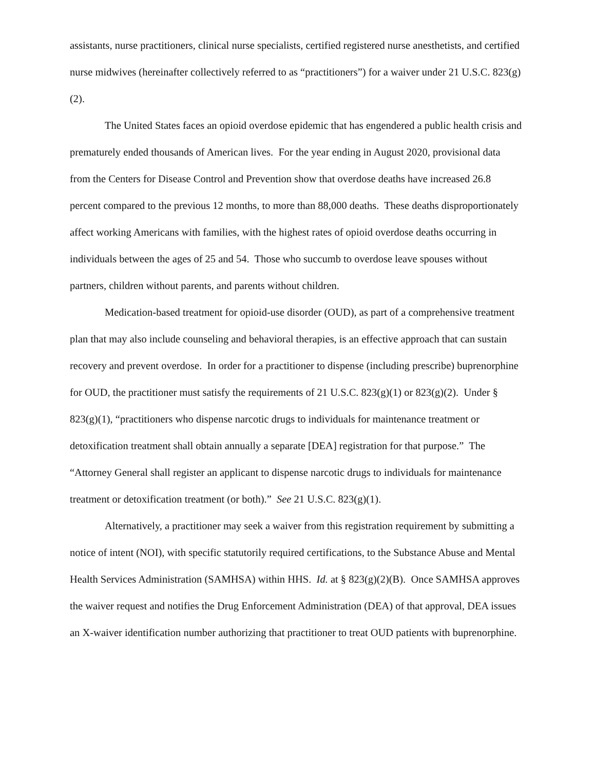assistants, nurse practitioners, clinical nurse specialists, certified registered nurse anesthetists, and certified nurse midwives (hereinafter collectively referred to as “practitioners”) for a waiver under 21 U.S.C. 823(g)(2).
The United States faces an opioid overdose epidemic that has engendered a public health crisis and prematurely ended thousands of American lives. For the year ending in August 2020, provisional data from the Centers for Disease Control and Prevention show that overdose deaths have increased 26.8 percent compared to the previous 12 months, to more than 88,000 deaths. These deaths disproportionately affect working Americans with families, with the highest rates of opioid overdose deaths occurring in individuals between the ages of 25 and 54. Those who succumb to overdose leave spouses without partners, children without parents, and parents without children.
Medication-based treatment for opioid-use disorder (OUD), as part of a comprehensive treatment plan that may also include counseling and behavioral therapies, is an effective approach that can sustain recovery and prevent overdose. In order for a practitioner to dispense (including prescribe) buprenorphine for OUD, the practitioner must satisfy the requirements of 21 U.S.C. 823(g)(1) or 823(g)(2). Under § 823(g)(1), “practitioners who dispense narcotic drugs to individuals for maintenance treatment or detoxification treatment shall obtain annually a separate [DEA] registration for that purpose.” The “Attorney General shall register an applicant to dispense narcotic drugs to individuals for maintenance treatment or detoxification treatment (or both).” See 21 U.S.C. 823(g)(1).
Alternatively, a practitioner may seek a waiver from this registration requirement by submitting a notice of intent (NOI), with specific statutorily required certifications, to the Substance Abuse and Mental Health Services Administration (SAMHSA) within HHS. Id. at § 823(g)(2)(B). Once SAMHSA approves the waiver request and notifies the Drug Enforcement Administration (DEA) of that approval, DEA issues an X-waiver identification number authorizing that practitioner to treat OUD patients with buprenorphine.